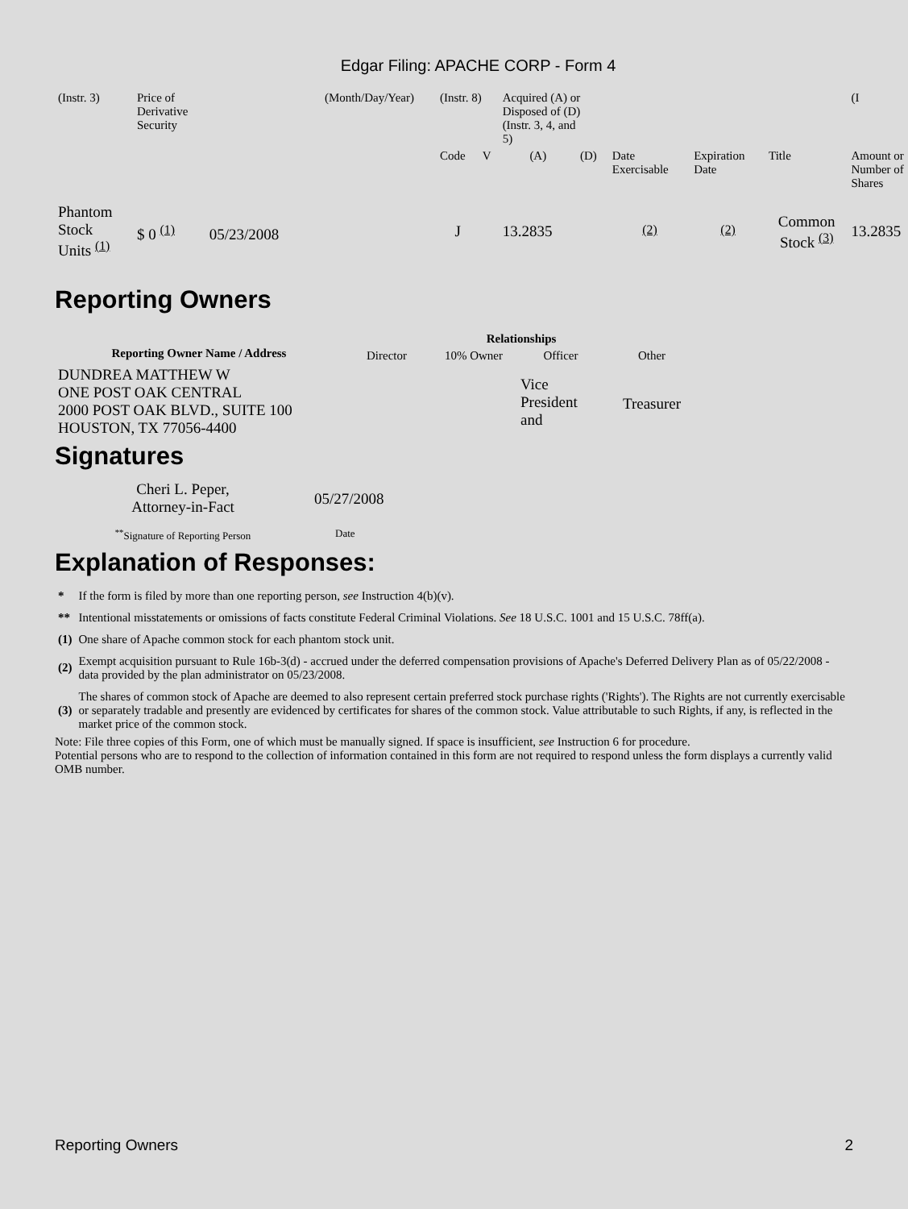Edgar Filing: APACHE CORP - Form 4
| (Instr. 3) | Price of Derivative Security | (Month/Day/Year) | (Instr. 8) | | Acquired (A) or Disposed of (D) (Instr. 3, 4, and 5) | | | | | (I |
| | | | Code | V | (A) | (D) | Date Exercisable | Expiration Date | Title | Amount or Number of Shares |
| Phantom Stock Units <sup>(1)</sup> | $ 0 <sup>(1)</sup> 05/23/2008 | | J | | 13.2835 | | <sup>(2)</sup> | <sup>(2)</sup> | Common Stock <sup>(3)</sup> | 13.2835 |
Reporting Owners
| Reporting Owner Name / Address | Relationships | | | |
| --- | --- | --- | --- | --- |
| | Director | 10% Owner | Officer | Other |
| DUNDREA MATTHEW W ONE POST OAK CENTRAL 2000 POST OAK BLVD., SUITE 100 HOUSTON, TX 77056-4400 | | | Vice President and | Treasurer |
Signatures
| Cheri L. Peper, Attorney-in-Fact | 05/27/2008 |
| <sup>**</sup> Signature of Reporting Person | Date |
Explanation of Responses:
| * | If the form is filed by more than one reporting person, see Instruction 4(b)(v). |
| ** | Intentional misstatements or omissions of facts constitute Federal Criminal Violations. See 18 U.S.C. 1001 and 15 U.S.C. 78ff(a). |
| (1) | One share of Apache common stock for each phantom stock unit. |
| (2) | Exempt acquisition pursuant to Rule 16b-3(d) - accrued under the deferred compensation provisions of Apache's Deferred Delivery Plan as of 05/22/2008 - data provided by the plan administrator on 05/23/2008. |
| (3) | The shares of common stock of Apache are deemed to also represent certain preferred stock purchase rights ('Rights'). The Rights are not currently exercisable or separately tradable and presently are evidenced by certificates for shares of the common stock. Value attributable to such Rights, if any, is reflected in the market price of the common stock. |
Note: File three copies of this Form, one of which must be manually signed. If space is insufficient, see Instruction 6 for procedure.
Potential persons who are to respond to the collection of information contained in this form are not required to respond unless the form displays a currently valid OMB number.
Reporting Owners 2